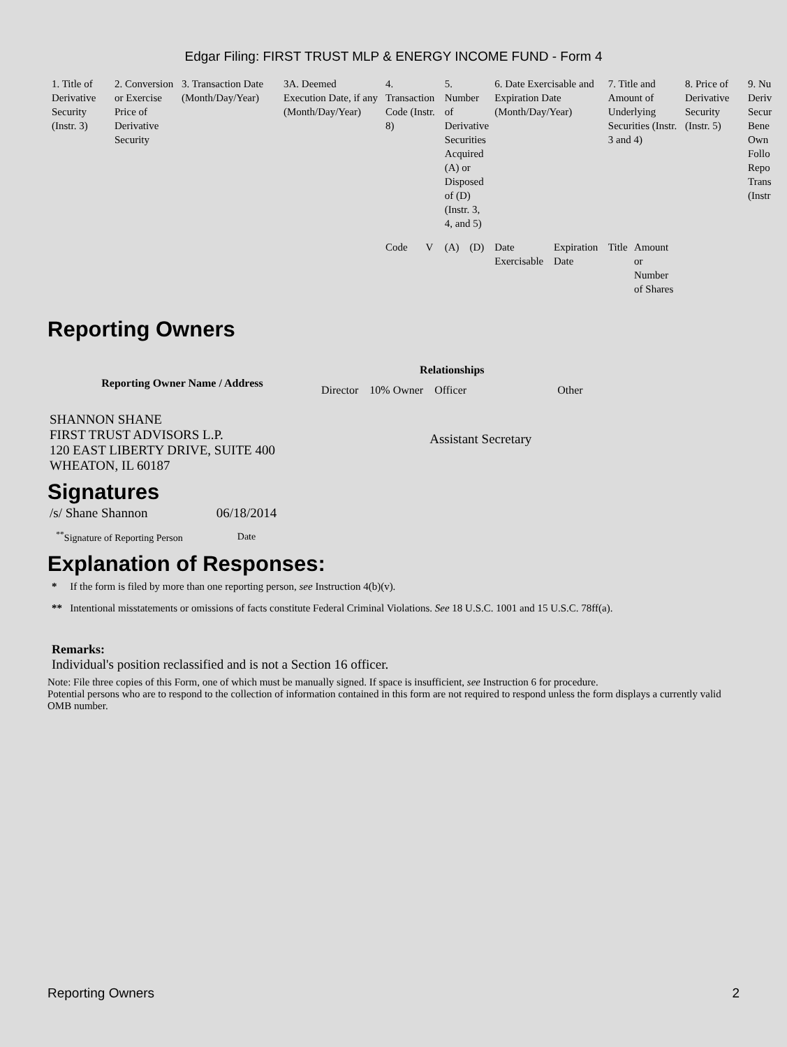Edgar Filing: FIRST TRUST MLP & ENERGY INCOME FUND - Form 4
| 1. Title of Derivative Security (Instr. 3) | 2. Conversion or Exercise Price of Derivative Security | 3. Transaction Date (Month/Day/Year) | 3A. Deemed Execution Date, if any (Month/Day/Year) | 4. Transaction Code (Instr. 8) | | 5. Number of Derivative Securities Acquired (A) or Disposed of (D) (Instr. 3, 4, and 5) | | 6. Date Exercisable and Expiration Date (Month/Day/Year) | | 7. Title and Amount of Underlying Securities (Instr. 3 and 4) | | 8. Price of Derivative Security (Instr. 5) | 9. Nu Deriv Secur Bene Own Follo Repo Trans (Instr |
| | | | | Code | V | (A) | (D) | Date Exercisable | Expiration Date | Title | Amount or Number of Shares | | |
Reporting Owners
| Reporting Owner Name / Address | Relationships | | | |
| --- | --- | --- | --- | --- |
| | Director | 10% Owner | Officer | Other |
| SHANNON SHANE FIRST TRUST ADVISORS L.P. 120 EAST LIBERTY DRIVE, SUITE 400 WHEATON, IL 60187 | | | Assistant Secretary | |
Signatures
| /s/ Shane Shannon | 06/18/2014 |
| <sup>**</sup> Signature of Reporting Person | Date |
Explanation of Responses:
* If the form is filed by more than one reporting person, see Instruction 4(b)(v).
** Intentional misstatements or omissions of facts constitute Federal Criminal Violations. See 18 U.S.C. 1001 and 15 U.S.C. 78ff(a).
Remarks:
Individual's position reclassified and is not a Section 16 officer.
Note: File three copies of this Form, one of which must be manually signed. If space is insufficient, see Instruction 6 for procedure.
Potential persons who are to respond to the collection of information contained in this form are not required to respond unless the form displays a currently valid OMB number.
Reporting Owners 2